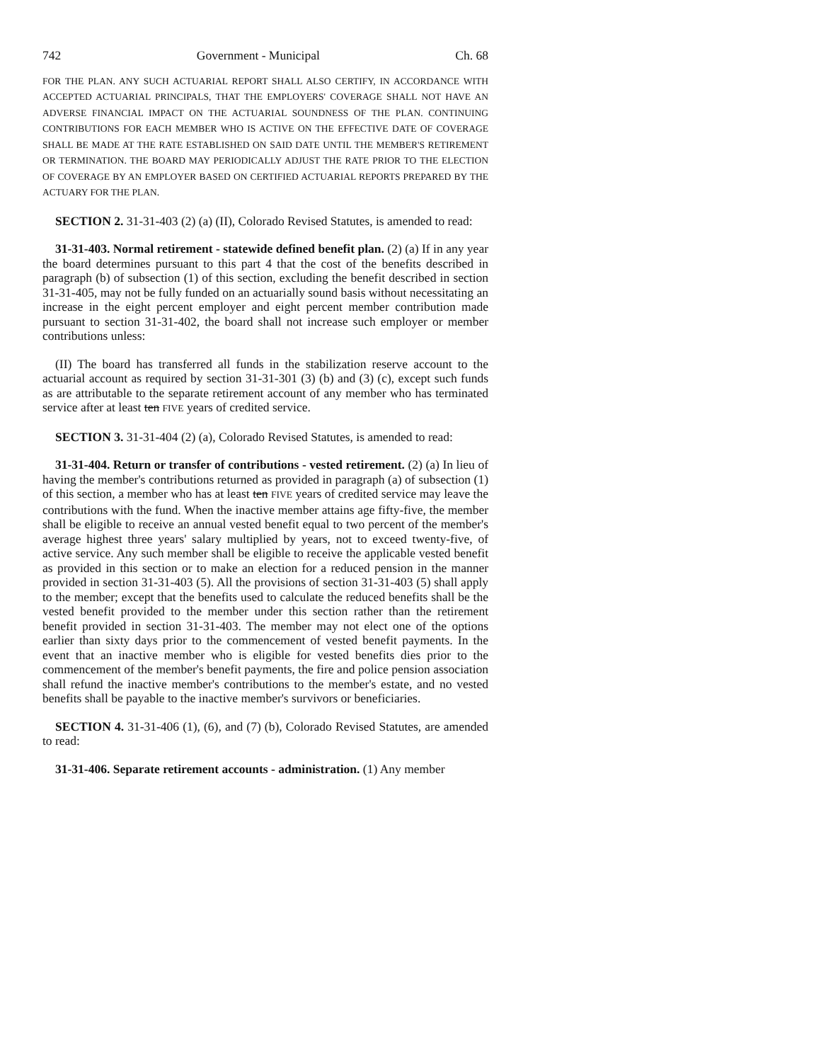742 Government - Municipal Ch. 68
FOR THE PLAN. ANY SUCH ACTUARIAL REPORT SHALL ALSO CERTIFY, IN ACCORDANCE WITH ACCEPTED ACTUARIAL PRINCIPALS, THAT THE EMPLOYERS' COVERAGE SHALL NOT HAVE AN ADVERSE FINANCIAL IMPACT ON THE ACTUARIAL SOUNDNESS OF THE PLAN. CONTINUING CONTRIBUTIONS FOR EACH MEMBER WHO IS ACTIVE ON THE EFFECTIVE DATE OF COVERAGE SHALL BE MADE AT THE RATE ESTABLISHED ON SAID DATE UNTIL THE MEMBER'S RETIREMENT OR TERMINATION. THE BOARD MAY PERIODICALLY ADJUST THE RATE PRIOR TO THE ELECTION OF COVERAGE BY AN EMPLOYER BASED ON CERTIFIED ACTUARIAL REPORTS PREPARED BY THE ACTUARY FOR THE PLAN.
SECTION 2. 31-31-403 (2) (a) (II), Colorado Revised Statutes, is amended to read:
31-31-403. Normal retirement - statewide defined benefit plan. (2) (a) If in any year the board determines pursuant to this part 4 that the cost of the benefits described in paragraph (b) of subsection (1) of this section, excluding the benefit described in section 31-31-405, may not be fully funded on an actuarially sound basis without necessitating an increase in the eight percent employer and eight percent member contribution made pursuant to section 31-31-402, the board shall not increase such employer or member contributions unless:
(II) The board has transferred all funds in the stabilization reserve account to the actuarial account as required by section 31-31-301 (3) (b) and (3) (c), except such funds as are attributable to the separate retirement account of any member who has terminated service after at least ten FIVE years of credited service.
SECTION 3. 31-31-404 (2) (a), Colorado Revised Statutes, is amended to read:
31-31-404. Return or transfer of contributions - vested retirement. (2) (a) In lieu of having the member's contributions returned as provided in paragraph (a) of subsection (1) of this section, a member who has at least ten FIVE years of credited service may leave the contributions with the fund. When the inactive member attains age fifty-five, the member shall be eligible to receive an annual vested benefit equal to two percent of the member's average highest three years' salary multiplied by years, not to exceed twenty-five, of active service. Any such member shall be eligible to receive the applicable vested benefit as provided in this section or to make an election for a reduced pension in the manner provided in section 31-31-403 (5). All the provisions of section 31-31-403 (5) shall apply to the member; except that the benefits used to calculate the reduced benefits shall be the vested benefit provided to the member under this section rather than the retirement benefit provided in section 31-31-403. The member may not elect one of the options earlier than sixty days prior to the commencement of vested benefit payments. In the event that an inactive member who is eligible for vested benefits dies prior to the commencement of the member's benefit payments, the fire and police pension association shall refund the inactive member's contributions to the member's estate, and no vested benefits shall be payable to the inactive member's survivors or beneficiaries.
SECTION 4. 31-31-406 (1), (6), and (7) (b), Colorado Revised Statutes, are amended to read:
31-31-406. Separate retirement accounts - administration. (1) Any member